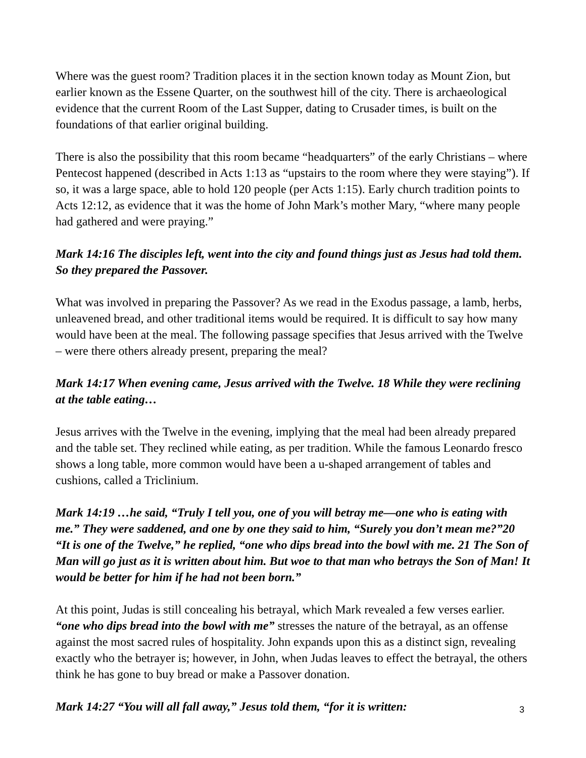Where was the guest room? Tradition places it in the section known today as Mount Zion, but earlier known as the Essene Quarter, on the southwest hill of the city. There is archaeological evidence that the current Room of the Last Supper, dating to Crusader times, is built on the foundations of that earlier original building.
There is also the possibility that this room became “headquarters” of the early Christians – where Pentecost happened (described in Acts 1:13 as “upstairs to the room where they were staying”). If so, it was a large space, able to hold 120 people (per Acts 1:15). Early church tradition points to Acts 12:12, as evidence that it was the home of John Mark’s mother Mary, “where many people had gathered and were praying.”
Mark 14:16 The disciples left, went into the city and found things just as Jesus had told them. So they prepared the Passover.
What was involved in preparing the Passover? As we read in the Exodus passage, a lamb, herbs, unleavened bread, and other traditional items would be required. It is difficult to say how many would have been at the meal. The following passage specifies that Jesus arrived with the Twelve – were there others already present, preparing the meal?
Mark 14:17 When evening came, Jesus arrived with the Twelve. 18 While they were reclining at the table eating…
Jesus arrives with the Twelve in the evening, implying that the meal had been already prepared and the table set. They reclined while eating, as per tradition. While the famous Leonardo fresco shows a long table, more common would have been a u-shaped arrangement of tables and cushions, called a Triclinium.
Mark 14:19 …he said, “Truly I tell you, one of you will betray me—one who is eating with me.” They were saddened, and one by one they said to him, “Surely you don’t mean me?”20 “It is one of the Twelve,” he replied, “one who dips bread into the bowl with me. 21 The Son of Man will go just as it is written about him. But woe to that man who betrays the Son of Man! It would be better for him if he had not been born.”
At this point, Judas is still concealing his betrayal, which Mark revealed a few verses earlier. “one who dips bread into the bowl with me” stresses the nature of the betrayal, as an offense against the most sacred rules of hospitality. John expands upon this as a distinct sign, revealing exactly who the betrayer is; however, in John, when Judas leaves to effect the betrayal, the others think he has gone to buy bread or make a Passover donation.
Mark 14:27 “You will all fall away,” Jesus told them, “for it is written:
3